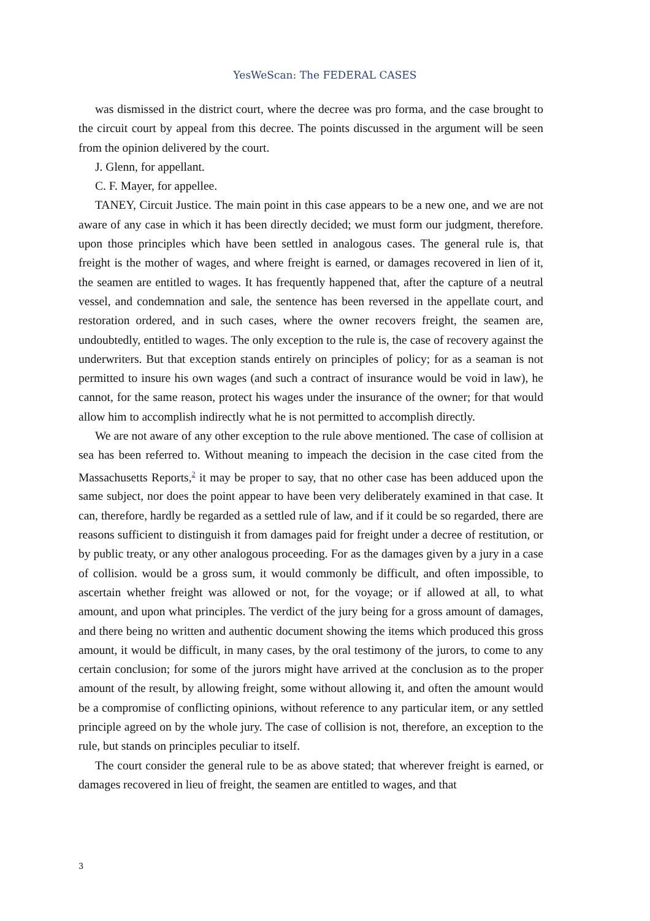YesWeScan: The FEDERAL CASES
was dismissed in the district court, where the decree was pro forma, and the case brought to the circuit court by appeal from this decree. The points discussed in the argument will be seen from the opinion delivered by the court.
J. Glenn, for appellant.
C. F. Mayer, for appellee.
TANEY, Circuit Justice. The main point in this case appears to be a new one, and we are not aware of any case in which it has been directly decided; we must form our judgment, therefore. upon those principles which have been settled in analogous cases. The general rule is, that freight is the mother of wages, and where freight is earned, or damages recovered in lien of it, the seamen are entitled to wages. It has frequently happened that, after the capture of a neutral vessel, and condemnation and sale, the sentence has been reversed in the appellate court, and restoration ordered, and in such cases, where the owner recovers freight, the seamen are, undoubtedly, entitled to wages. The only exception to the rule is, the case of recovery against the underwriters. But that exception stands entirely on principles of policy; for as a seaman is not permitted to insure his own wages (and such a contract of insurance would be void in law), he cannot, for the same reason, protect his wages under the insurance of the owner; for that would allow him to accomplish indirectly what he is not permitted to accomplish directly.
We are not aware of any other exception to the rule above mentioned. The case of collision at sea has been referred to. Without meaning to impeach the decision in the case cited from the Massachusetts Reports,<sup>2</sup> it may be proper to say, that no other case has been adduced upon the same subject, nor does the point appear to have been very deliberately examined in that case. It can, therefore, hardly be regarded as a settled rule of law, and if it could be so regarded, there are reasons sufficient to distinguish it from damages paid for freight under a decree of restitution, or by public treaty, or any other analogous proceeding. For as the damages given by a jury in a case of collision. would be a gross sum, it would commonly be difficult, and often impossible, to ascertain whether freight was allowed or not, for the voyage; or if allowed at all, to what amount, and upon what principles. The verdict of the jury being for a gross amount of damages, and there being no written and authentic document showing the items which produced this gross amount, it would be difficult, in many cases, by the oral testimony of the jurors, to come to any certain conclusion; for some of the jurors might have arrived at the conclusion as to the proper amount of the result, by allowing freight, some without allowing it, and often the amount would be a compromise of conflicting opinions, without reference to any particular item, or any settled principle agreed on by the whole jury. The case of collision is not, therefore, an exception to the rule, but stands on principles peculiar to itself.
The court consider the general rule to be as above stated; that wherever freight is earned, or damages recovered in lieu of freight, the seamen are entitled to wages, and that
3